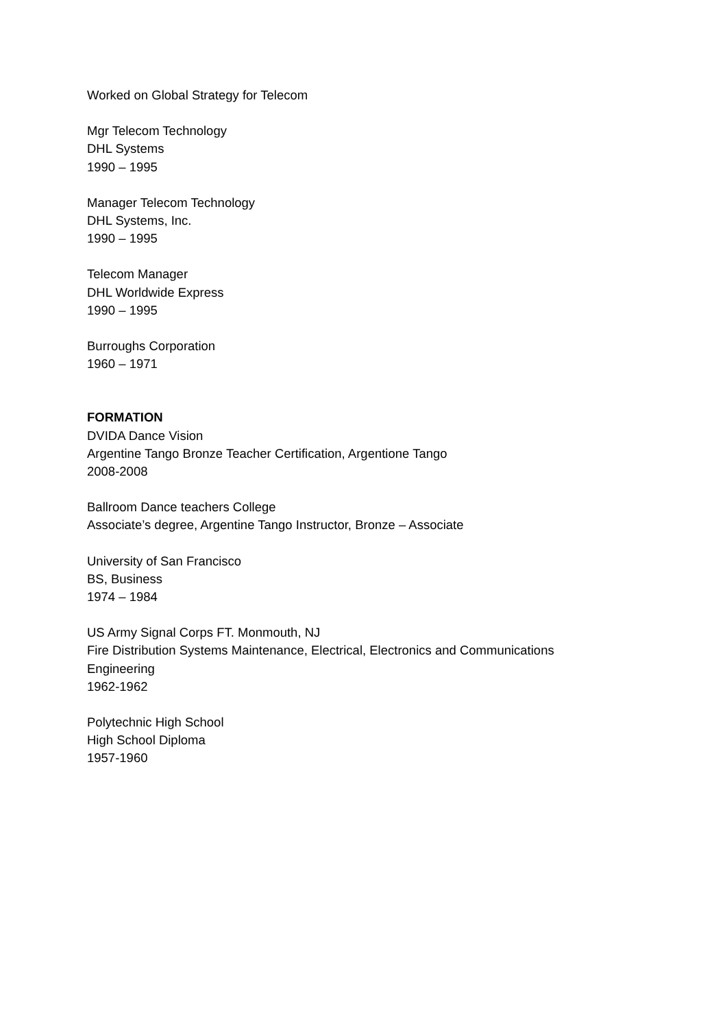Worked on Global Strategy for Telecom
Mgr Telecom Technology
DHL Systems
1990 – 1995
Manager Telecom Technology
DHL Systems, Inc.
1990 – 1995
Telecom Manager
DHL Worldwide Express
1990 – 1995
Burroughs Corporation
1960 – 1971
FORMATION
DVIDA Dance Vision
Argentine Tango Bronze Teacher Certification, Argentione Tango
2008-2008
Ballroom Dance teachers College
Associate’s degree, Argentine Tango Instructor, Bronze – Associate
University of San Francisco
BS, Business
1974 – 1984
US Army Signal Corps FT. Monmouth, NJ
Fire Distribution Systems Maintenance, Electrical, Electronics and Communications
Engineering
1962-1962
Polytechnic High School
High School Diploma
1957-1960